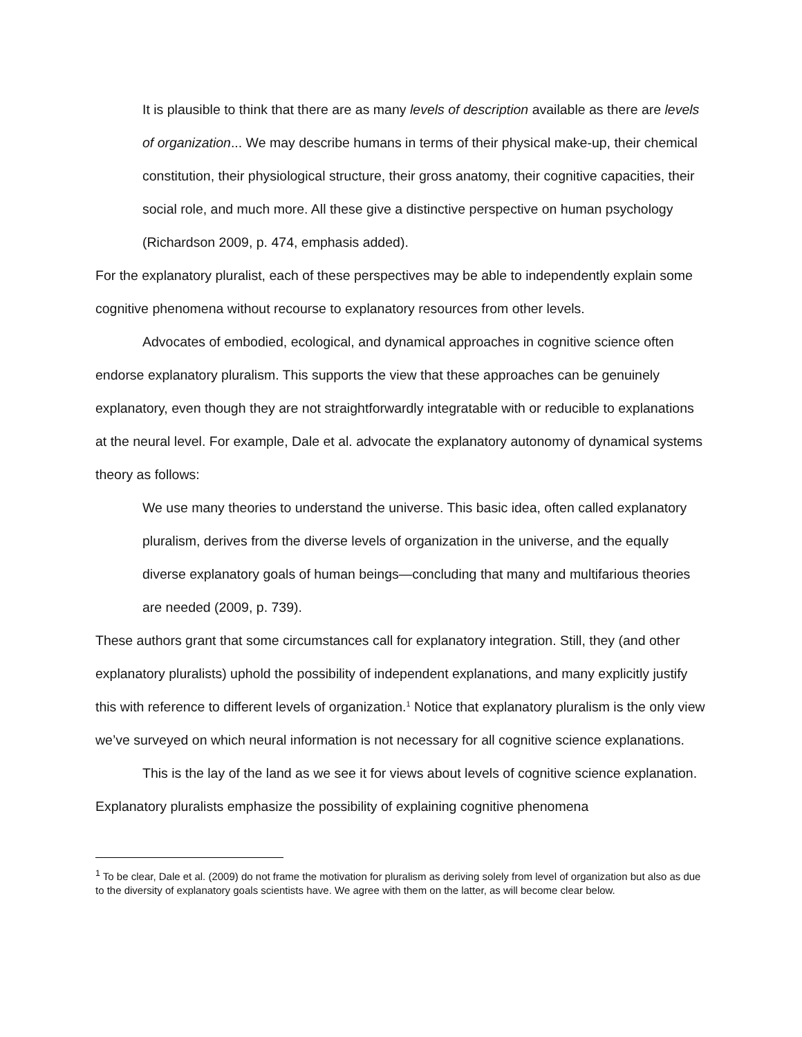It is plausible to think that there are as many levels of description available as there are levels of organization... We may describe humans in terms of their physical make-up, their chemical constitution, their physiological structure, their gross anatomy, their cognitive capacities, their social role, and much more. All these give a distinctive perspective on human psychology (Richardson 2009, p. 474, emphasis added).
For the explanatory pluralist, each of these perspectives may be able to independently explain some cognitive phenomena without recourse to explanatory resources from other levels.
Advocates of embodied, ecological, and dynamical approaches in cognitive science often endorse explanatory pluralism. This supports the view that these approaches can be genuinely explanatory, even though they are not straightforwardly integratable with or reducible to explanations at the neural level. For example, Dale et al. advocate the explanatory autonomy of dynamical systems theory as follows:
We use many theories to understand the universe. This basic idea, often called explanatory pluralism, derives from the diverse levels of organization in the universe, and the equally diverse explanatory goals of human beings—concluding that many and multifarious theories are needed (2009, p. 739).
These authors grant that some circumstances call for explanatory integration. Still, they (and other explanatory pluralists) uphold the possibility of independent explanations, and many explicitly justify this with reference to different levels of organization.<sup>1</sup> Notice that explanatory pluralism is the only view we’ve surveyed on which neural information is not necessary for all cognitive science explanations.
This is the lay of the land as we see it for views about levels of cognitive science explanation. Explanatory pluralists emphasize the possibility of explaining cognitive phenomena
<sup>1</sup> To be clear, Dale et al. (2009) do not frame the motivation for pluralism as deriving solely from level of organization but also as due to the diversity of explanatory goals scientists have. We agree with them on the latter, as will become clear below.